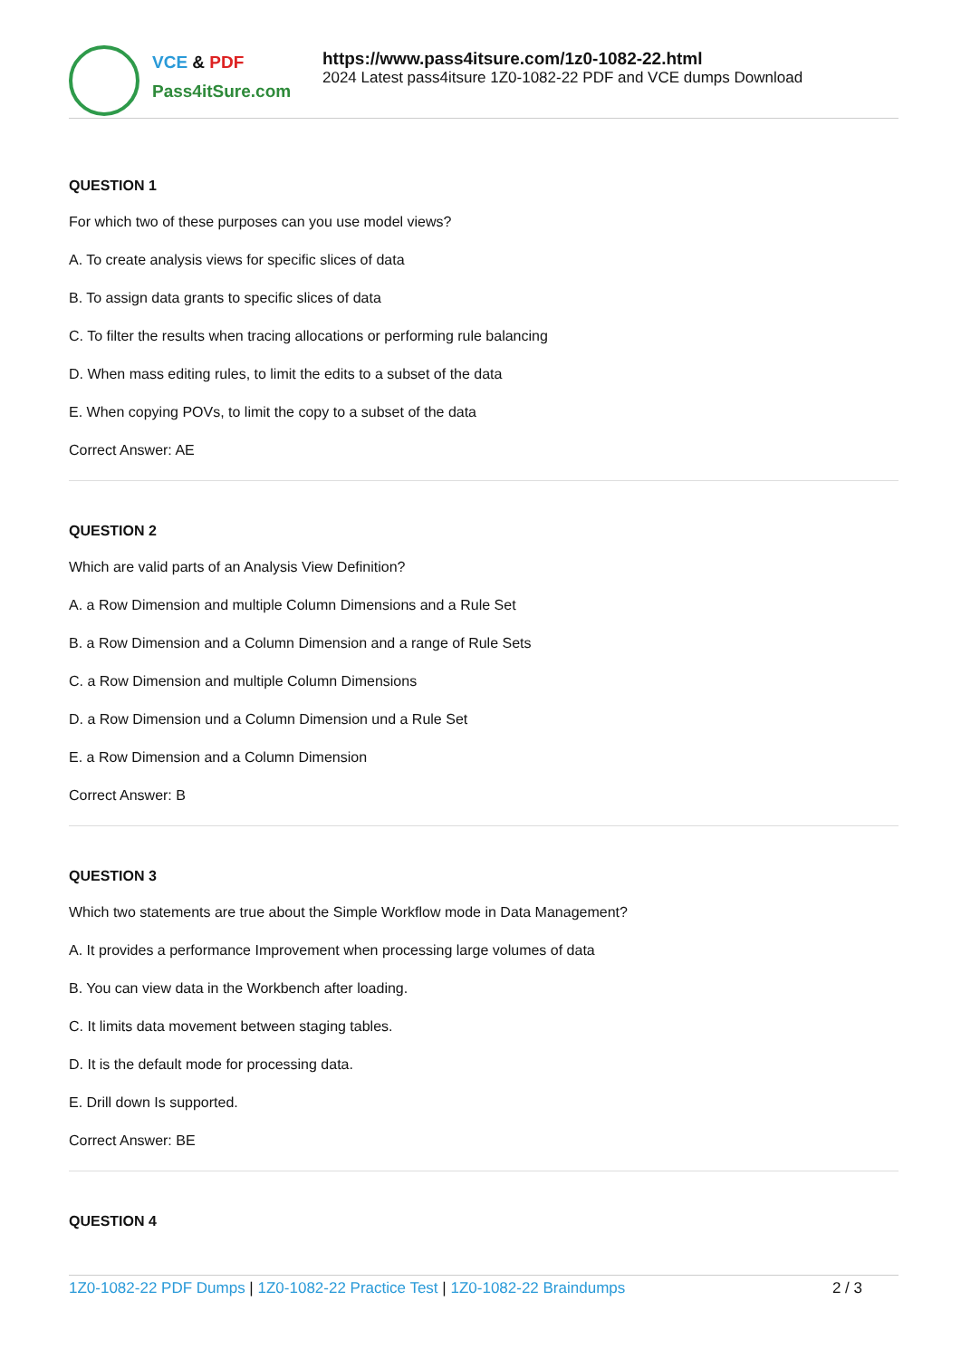VCE & PDF
Pass4itSure.com
https://www.pass4itsure.com/1z0-1082-22.html
2024 Latest pass4itsure 1Z0-1082-22 PDF and VCE dumps Download
QUESTION 1
For which two of these purposes can you use model views?
A. To create analysis views for specific slices of data
B. To assign data grants to specific slices of data
C. To filter the results when tracing allocations or performing rule balancing
D. When mass editing rules, to limit the edits to a subset of the data
E. When copying POVs, to limit the copy to a subset of the data
Correct Answer: AE
QUESTION 2
Which are valid parts of an Analysis View Definition?
A. a Row Dimension and multiple Column Dimensions and a Rule Set
B. a Row Dimension and a Column Dimension and a range of Rule Sets
C. a Row Dimension and multiple Column Dimensions
D. a Row Dimension und a Column Dimension und a Rule Set
E. a Row Dimension and a Column Dimension
Correct Answer: B
QUESTION 3
Which two statements are true about the Simple Workflow mode in Data Management?
A. It provides a performance Improvement when processing large volumes of data
B. You can view data in the Workbench after loading.
C. It limits data movement between staging tables.
D. It is the default mode for processing data.
E. Drill down Is supported.
Correct Answer: BE
QUESTION 4
1Z0-1082-22 PDF Dumps | 1Z0-1082-22 Practice Test | 1Z0-1082-22 Braindumps
2 / 3